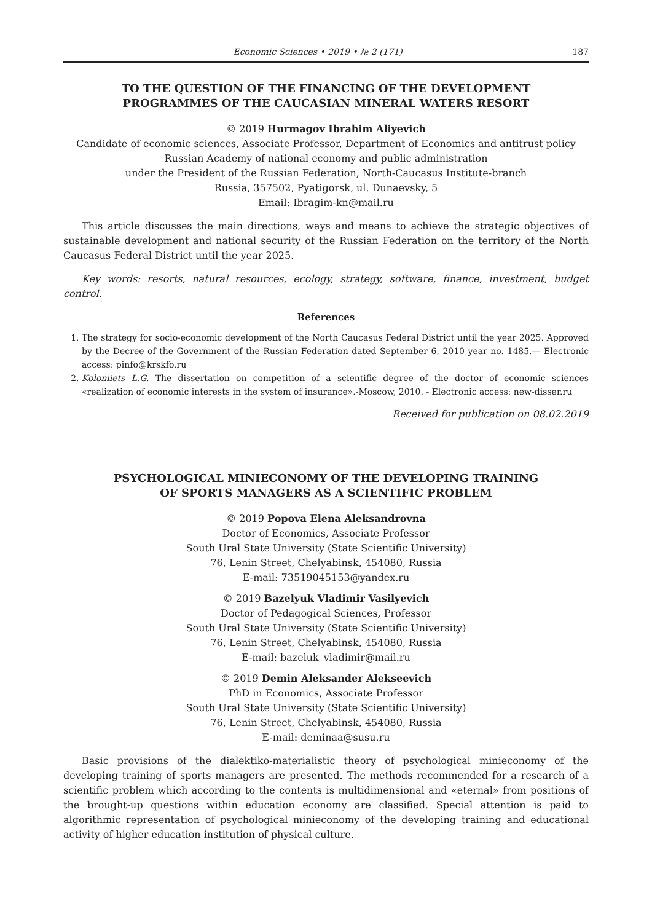Economic Sciences • 2019 • № 2 (171) 187
TO THE QUESTION OF THE FINANCING OF THE DEVELOPMENT
PROGRAMMES OF THE CAUCASIAN MINERAL WATERS RESORT
© 2019 Hurmagov Ibrahim Aliyevich
Candidate of economic sciences, Associate Professor, Department of Economics and antitrust policy
Russian Academy of national economy and public administration
under the President of the Russian Federation, North-Caucasus Institute-branch
Russia, 357502, Pyatigorsk, ul. Dunaevsky, 5
Email: Ibragim-kn@mail.ru
This article discusses the main directions, ways and means to achieve the strategic objectives of sustainable development and national security of the Russian Federation on the territory of the North Caucasus Federal District until the year 2025.
Key words: resorts, natural resources, ecology, strategy, software, finance, investment, budget control.
References
1. The strategy for socio-economic development of the North Caucasus Federal District until the year 2025. Approved by the Decree of the Government of the Russian Federation dated September 6, 2010 year no. 1485.— Electronic access: pinfo@krskfo.ru
2. Kolomiets L.G. The dissertation on competition of a scientific degree of the doctor of economic sciences «realization of economic interests in the system of insurance».-Moscow, 2010. - Electronic access: new-disser.ru
Received for publication on 08.02.2019
PSYCHOLOGICAL MINIECONOMY OF THE DEVELOPING TRAINING
OF SPORTS MANAGERS AS A SCIENTIFIC PROBLEM
© 2019 Popova Elena Aleksandrovna
Doctor of Economics, Associate Professor
South Ural State University (State Scientific University)
76, Lenin Street, Chelyabinsk, 454080, Russia
E-mail: 73519045153@yandex.ru
© 2019 Bazelyuk Vladimir Vasilyevich
Doctor of Pedagogical Sciences, Professor
South Ural State University (State Scientific University)
76, Lenin Street, Chelyabinsk, 454080, Russia
E-mail: bazeluk_vladimir@mail.ru
© 2019 Demin Aleksander Alekseevich
PhD in Economics, Associate Professor
South Ural State University (State Scientific University)
76, Lenin Street, Chelyabinsk, 454080, Russia
E-mail: deminaa@susu.ru
Basic provisions of the dialektiko-materialistic theory of psychological minieconomy of the developing training of sports managers are presented. The methods recommended for a research of a scientific problem which according to the contents is multidimensional and «eternal» from positions of the brought-up questions within education economy are classified. Special attention is paid to algorithmic representation of psychological minieconomy of the developing training and educational activity of higher education institution of physical culture.